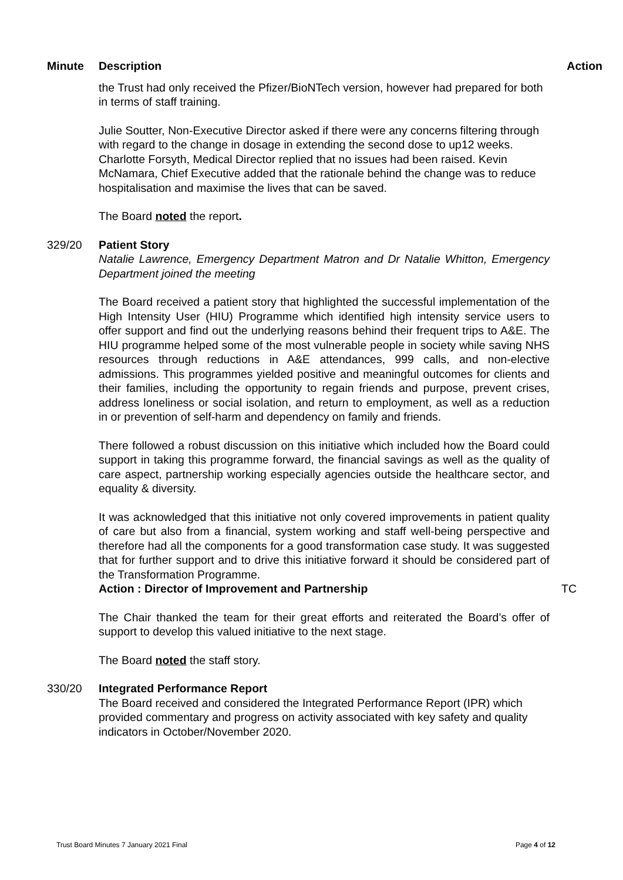Minute Description Action
the Trust had only received the Pfizer/BioNTech version, however had prepared for both in terms of staff training.
Julie Soutter, Non-Executive Director asked if there were any concerns filtering through with regard to the change in dosage in extending the second dose to up12 weeks. Charlotte Forsyth, Medical Director replied that no issues had been raised. Kevin McNamara, Chief Executive added that the rationale behind the change was to reduce hospitalisation and maximise the lives that can be saved.
The Board noted the report.
329/20 Patient Story
Natalie Lawrence, Emergency Department Matron and Dr Natalie Whitton, Emergency Department joined the meeting
The Board received a patient story that highlighted the successful implementation of the High Intensity User (HIU) Programme which identified high intensity service users to offer support and find out the underlying reasons behind their frequent trips to A&E. The HIU programme helped some of the most vulnerable people in society while saving NHS resources through reductions in A&E attendances, 999 calls, and non-elective admissions. This programmes yielded positive and meaningful outcomes for clients and their families, including the opportunity to regain friends and purpose, prevent crises, address loneliness or social isolation, and return to employment, as well as a reduction in or prevention of self-harm and dependency on family and friends.
There followed a robust discussion on this initiative which included how the Board could support in taking this programme forward, the financial savings as well as the quality of care aspect, partnership working especially agencies outside the healthcare sector, and equality & diversity.
It was acknowledged that this initiative not only covered improvements in patient quality of care but also from a financial, system working and staff well-being perspective and therefore had all the components for a good transformation case study. It was suggested that for further support and to drive this initiative forward it should be considered part of the Transformation Programme.
Action : Director of Improvement and Partnership TC
The Chair thanked the team for their great efforts and reiterated the Board’s offer of support to develop this valued initiative to the next stage.
The Board noted the staff story.
330/20 Integrated Performance Report
The Board received and considered the Integrated Performance Report (IPR) which provided commentary and progress on activity associated with key safety and quality indicators in October/November 2020.
Trust Board Minutes 7 January 2021 Final Page 4 of 12